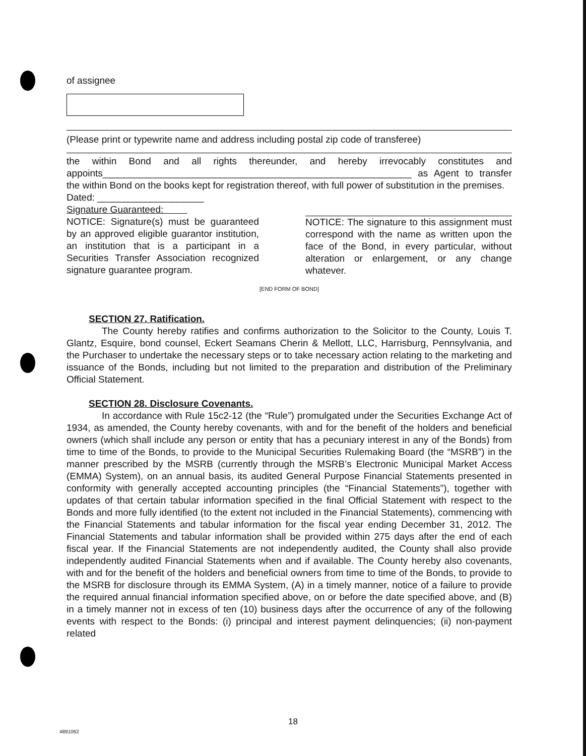of assignee
(Please print or typewrite name and address including postal zip code of transferee)
the within Bond and all rights thereunder, and hereby irrevocably constitutes and appoints__________________________________________________________ as Agent to transfer the within Bond on the books kept for registration thereof, with full power of substitution in the premises.
Dated: ____________________
Signature Guaranteed:
NOTICE: Signature(s) must be guaranteed by an approved eligible guarantor institution, an institution that is a participant in a Securities Transfer Association recognized signature guarantee program.
NOTICE: The signature to this assignment must correspond with the name as written upon the face of the Bond, in every particular, without alteration or enlargement, or any change whatever.
[END FORM OF BOND]
SECTION 27. Ratification.
The County hereby ratifies and confirms authorization to the Solicitor to the County, Louis T. Glantz, Esquire, bond counsel, Eckert Seamans Cherin & Mellott, LLC, Harrisburg, Pennsylvania, and the Purchaser to undertake the necessary steps or to take necessary action relating to the marketing and issuance of the Bonds, including but not limited to the preparation and distribution of the Preliminary Official Statement.
SECTION 28. Disclosure Covenants.
In accordance with Rule 15c2-12 (the “Rule”) promulgated under the Securities Exchange Act of 1934, as amended, the County hereby covenants, with and for the benefit of the holders and beneficial owners (which shall include any person or entity that has a pecuniary interest in any of the Bonds) from time to time of the Bonds, to provide to the Municipal Securities Rulemaking Board (the “MSRB”) in the manner prescribed by the MSRB (currently through the MSRB’s Electronic Municipal Market Access (EMMA) System), on an annual basis, its audited General Purpose Financial Statements presented in conformity with generally accepted accounting principles (the “Financial Statements”), together with updates of that certain tabular information specified in the final Official Statement with respect to the Bonds and more fully identified (to the extent not included in the Financial Statements), commencing with the Financial Statements and tabular information for the fiscal year ending December 31, 2012. The Financial Statements and tabular information shall be provided within 275 days after the end of each fiscal year. If the Financial Statements are not independently audited, the County shall also provide independently audited Financial Statements when and if available. The County hereby also covenants, with and for the benefit of the holders and beneficial owners from time to time of the Bonds, to provide to the MSRB for disclosure through its EMMA System, (A) in a timely manner, notice of a failure to provide the required annual financial information specified above, on or before the date specified above, and (B) in a timely manner not in excess of ten (10) business days after the occurrence of any of the following events with respect to the Bonds: (i) principal and interest payment delinquencies; (ii) non-payment related
18
4891062